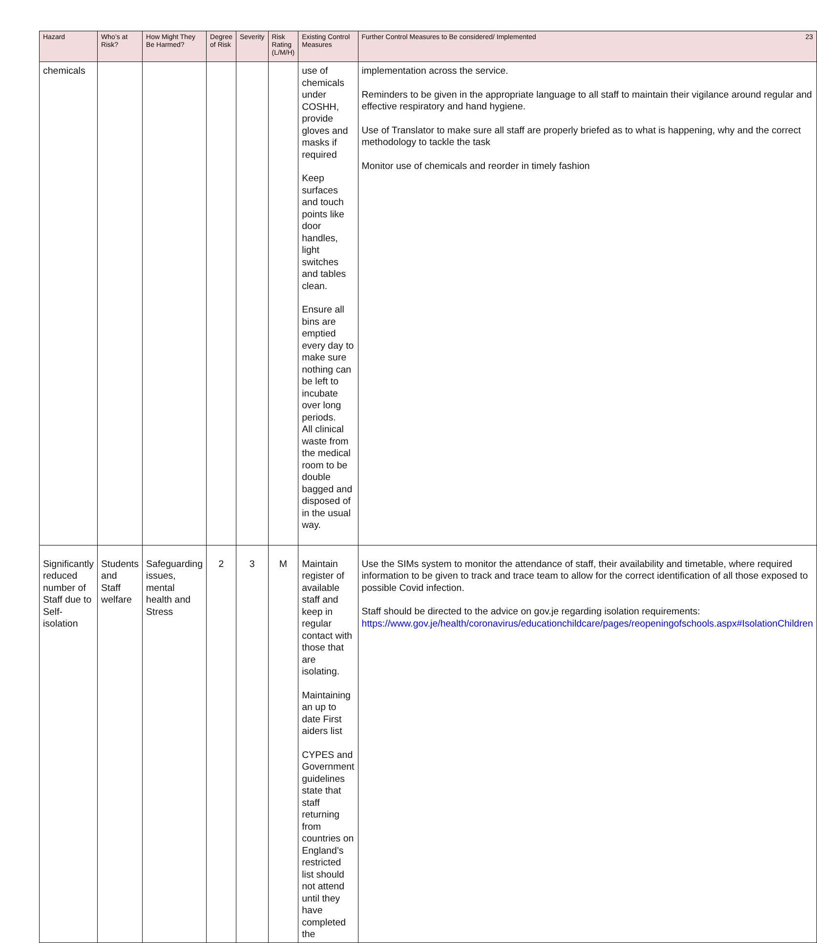| Hazard | Who’s at Risk? | How Might They Be Harmed? | Degree of Risk | Severity | Risk Rating (L/M/H) | Existing Control Measures | 23 Further Control Measures to Be considered/ Implemented |
| --- | --- | --- | --- | --- | --- | --- | --- |
| chemicals | | | | | | use of chemicals under COSHH, provide gloves and masks if required Keep surfaces and touch points like door handles, light switches and tables clean. Ensure all bins are emptied every day to make sure nothing can be left to incubate over long periods. All clinical waste from the medical room to be double bagged and disposed of in the usual way. | implementation across the service. Reminders to be given in the appropriate language to all staff to maintain their vigilance around regular and effective respiratory and hand hygiene. Use of Translator to make sure all staff are properly briefed as to what is happening, why and the correct methodology to tackle the task Monitor use of chemicals and reorder in timely fashion |
| Significantly reduced number of Staff due to Self-isolation | Students and Staff welfare | Safeguarding issues, mental health and Stress | 2 | 3 | M | Maintain register of available staff and keep in regular contact with those that are isolating. Maintaining an up to date First aiders list CYPES and Government guidelines state that staff returning from countries on England’s restricted list should not attend until they have completed the | Use the SIMs system to monitor the attendance of staff, their availability and timetable, where required information to be given to track and trace team to allow for the correct identification of all those exposed to possible Covid infection. Staff should be directed to the advice on gov.je regarding isolation requirements: https://www.gov.je/health/coronavirus/educationchildcare/pages/reopeningofschools.aspx#IsolationChildren |